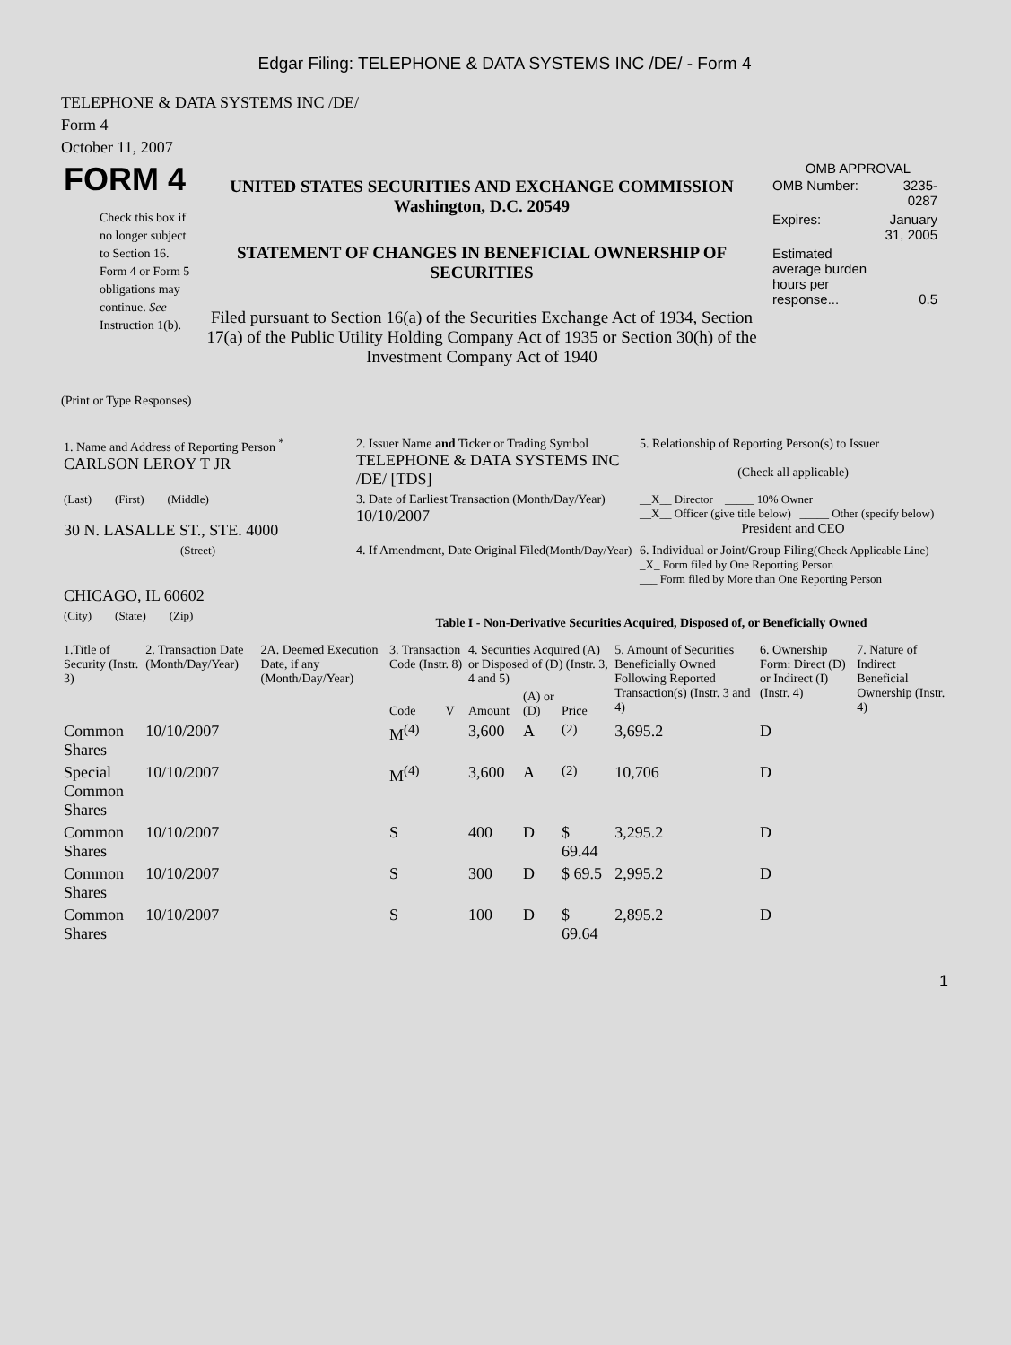Edgar Filing: TELEPHONE & DATA SYSTEMS INC /DE/ - Form 4
TELEPHONE & DATA SYSTEMS INC /DE/
Form 4
October 11, 2007
| FORM 4 Check this box if no longer subject to Section 16. Form 4 or Form 5 obligations may continue. See Instruction 1(b). | UNITED STATES SECURITIES AND EXCHANGE COMMISSION Washington, D.C. 20549 STATEMENT OF CHANGES IN BENEFICIAL OWNERSHIP OF SECURITIES Filed pursuant to Section 16(a) of the Securities Exchange Act of 1934, Section 17(a) of the Public Utility Holding Company Act of 1935 or Section 30(h) of the Investment Company Act of 1940 | OMB APPROVAL / OMB Number: / 3235-0287 / / Expires: / January 31, 2005 / / Estimated average burden hours per response... / 0.5 / |
(Print or Type Responses)
| 1. Name and Address of Reporting Person <sup>*</sup> CARLSON LEROY T JR | 2. Issuer Name and Ticker or Trading Symbol TELEPHONE & DATA SYSTEMS INC /DE/ [TDS] | 5. Relationship of Reporting Person(s) to Issuer (Check all applicable) |
| (Last) (First) (Middle) 30 N. LASALLE ST., STE. 4000 | 3. Date of Earliest Transaction (Month/Day/Year) 10/10/2007 | __X__ Director _____ 10% Owner __X__ Officer (give title below) _____ Other (specify below) President and CEO |
| (Street) CHICAGO, IL 60602 | 4. If Amendment, Date Original Filed (Month/Day/Year) | 6. Individual or Joint/Group Filing (Check Applicable Line) _X_ Form filed by One Reporting Person ___ Form filed by More than One Reporting Person |
| (City) (State) (Zip) | Table I - Non-Derivative Securities Acquired, Disposed of, or Beneficially Owned | |
| 1.Title of Security (Instr. 3) | 2. Transaction Date (Month/Day/Year) | 2A. Deemed Execution Date, if any (Month/Day/Year) | 3. Transaction Code (Instr. 8) | | 4. Securities Acquired (A) or Disposed of (D) (Instr. 3, 4 and 5) | | | 5. Amount of Securities Beneficially Owned Following Reported Transaction(s) (Instr. 3 and 4) | 6. Ownership Form: Direct (D) or Indirect (I) (Instr. 4) | 7. Nature of Indirect Beneficial Ownership (Instr. 4) |
| --- | --- | --- | --- | --- | --- | --- | --- | --- | --- | --- |
| | | | Code | V | Amount | (A) or (D) | Price | | | |
| Common Shares | 10/10/2007 | | M<sup>(4)</sup> | | 3,600 | A | <sup>(2)</sup> | 3,695.2 | D | |
| Special Common Shares | 10/10/2007 | | M<sup>(4)</sup> | | 3,600 | A | <sup>(2)</sup> | 10,706 | D | |
| Common Shares | 10/10/2007 | | S | | 400 | D | $ 69.44 | 3,295.2 | D | |
| Common Shares | 10/10/2007 | | S | | 300 | D | $ 69.5 | 2,995.2 | D | |
| Common Shares | 10/10/2007 | | S | | 100 | D | $ 69.64 | 2,895.2 | D | |
1